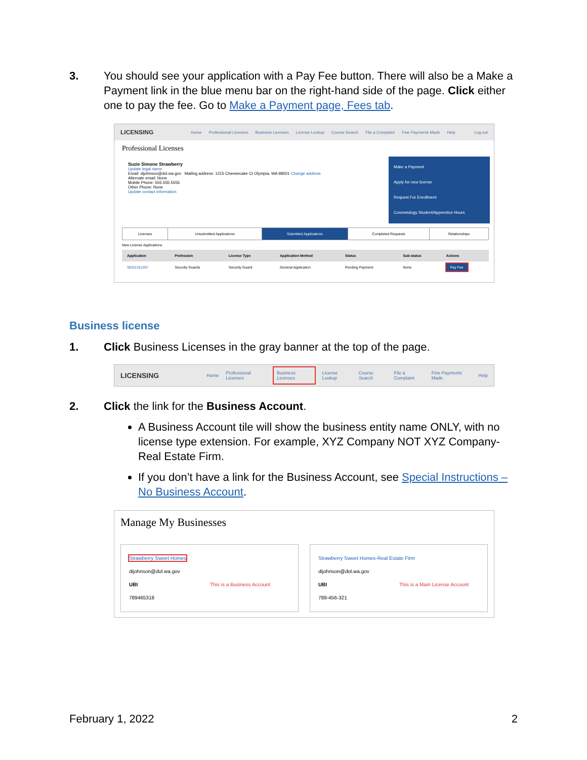3. You should see your application with a Pay Fee button. There will also be a Make a Payment link in the blue menu bar on the right-hand side of the page. Click either one to pay the fee. Go to Make a Payment page, Fees tab.
LICENSING Home Professional Licenses Business Licenses License Lookup Course Search File a Complaint Fine Payments Made Help Log out
Professional Licenses
Suzie Simone Strawberry
Update legal name
Email: dijohnson@dol.wa.gov Mailing address: 1215 Cheesecake Ct Olympia, WA 98501 Change address
Alternate email: None
Mobile Phone: 555.555.5555
Other Phone: None
Update contact information
Make a Payment
Apply for new license
Request For Enrollment
Cosmetology Student/Apprentice Hours
| Licenses | Unsubmitted Applications | Submitted Applications | Completed Requests | Relationships |
New License Applications
| Application | Profession | License Type | Application Method | Status | Sub-status | Actions |
| --- | --- | --- | --- | --- | --- | --- |
| SEG2101207 | Security Guards | Security Guard | General Application | Pending Payment | None | Pay Fee |
Business license
1. Click Business Licenses in the gray banner at the top of the page.
LICENSING Home Professional Licenses Business Licenses License Lookup Course Search File a Complaint Fine Payments Made Help
2. Click the link for the Business Account.
A Business Account tile will show the business entity name ONLY, with no license type extension. For example, XYZ Company NOT XYZ Company-Real Estate Firm.
If you don’t have a link for the Business Account, see Special Instructions – No Business Account.
Manage My Businesses
Strawberry Sweet Homes
dijohnson@dol.wa.gov
UBI This is a Business Account
789465318
Strawberry Sweet Homes-Real Estate Firm
dijohnson@dol.wa.gov
UBI This is a Main License Account
789-456-321
February 1, 2022 2